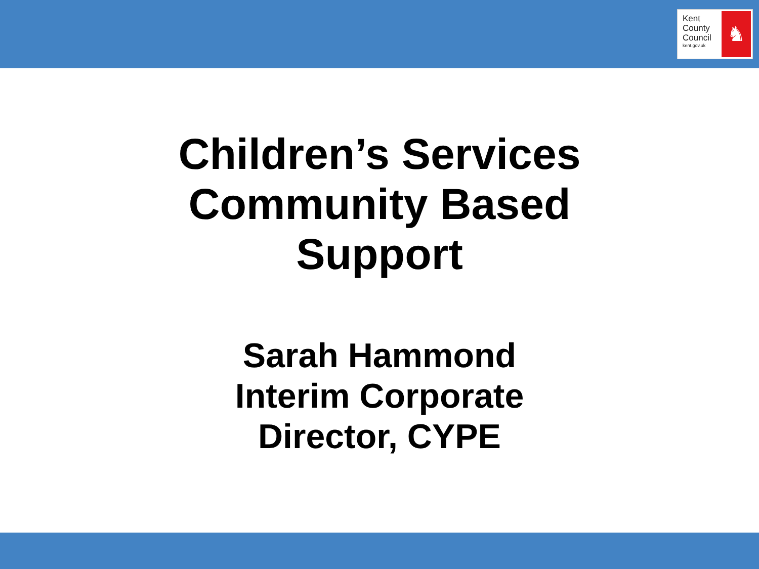Kent
County
Council
kent.gov.uk
♞
Children’s Services
Community Based
Support
Sarah Hammond
Interim Corporate
Director, CYPE